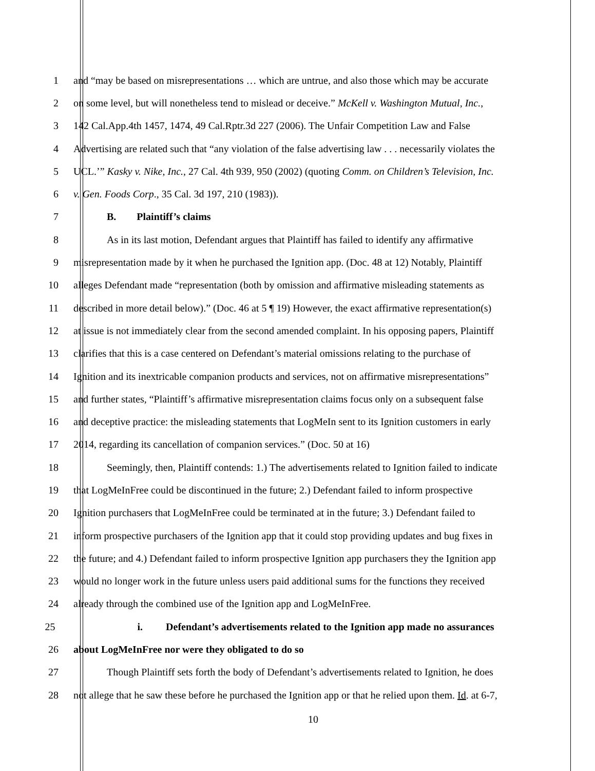1 and “may be based on misrepresentations … which are untrue, and also those which may be accurate
2 on some level, but will nonetheless tend to mislead or deceive.” McKell v. Washington Mutual, Inc.,
3 142 Cal.App.4th 1457, 1474, 49 Cal.Rptr.3d 227 (2006). The Unfair Competition Law and False
4 Advertising are related such that “any violation of the false advertising law . . . necessarily violates the
5 UCL.’” Kasky v. Nike, Inc., 27 Cal. 4th 939, 950 (2002) (quoting Comm. on Children’s Television, Inc.
6 v. Gen. Foods Corp., 35 Cal. 3d 197, 210 (1983)).
7 B. Plaintiff’s claims
8 As in its last motion, Defendant argues that Plaintiff has failed to identify any affirmative
9 misrepresentation made by it when he purchased the Ignition app. (Doc. 48 at 12) Notably, Plaintiff
10 alleges Defendant made “representation (both by omission and affirmative misleading statements as
11 described in more detail below).” (Doc. 46 at 5 ¶ 19) However, the exact affirmative representation(s)
12 at issue is not immediately clear from the second amended complaint. In his opposing papers, Plaintiff
13 clarifies that this is a case centered on Defendant’s material omissions relating to the purchase of
14 Ignition and its inextricable companion products and services, not on affirmative misrepresentations”
15 and further states, “Plaintiff’s affirmative misrepresentation claims focus only on a subsequent false
16 and deceptive practice: the misleading statements that LogMeIn sent to its Ignition customers in early
17 2014, regarding its cancellation of companion services.” (Doc. 50 at 16)
18 Seemingly, then, Plaintiff contends: 1.) The advertisements related to Ignition failed to indicate
19 that LogMeInFree could be discontinued in the future; 2.) Defendant failed to inform prospective
20 Ignition purchasers that LogMeInFree could be terminated at in the future; 3.) Defendant failed to
21 inform prospective purchasers of the Ignition app that it could stop providing updates and bug fixes in
22 the future; and 4.) Defendant failed to inform prospective Ignition app purchasers they the Ignition app
23 would no longer work in the future unless users paid additional sums for the functions they received
24 already through the combined use of the Ignition app and LogMeInFree.
25 i. Defendant’s advertisements related to the Ignition app made no assurances
26 about LogMeInFree nor were they obligated to do so
27 Though Plaintiff sets forth the body of Defendant’s advertisements related to Ignition, he does
28 not allege that he saw these before he purchased the Ignition app or that he relied upon them. Id. at 6-7,
10